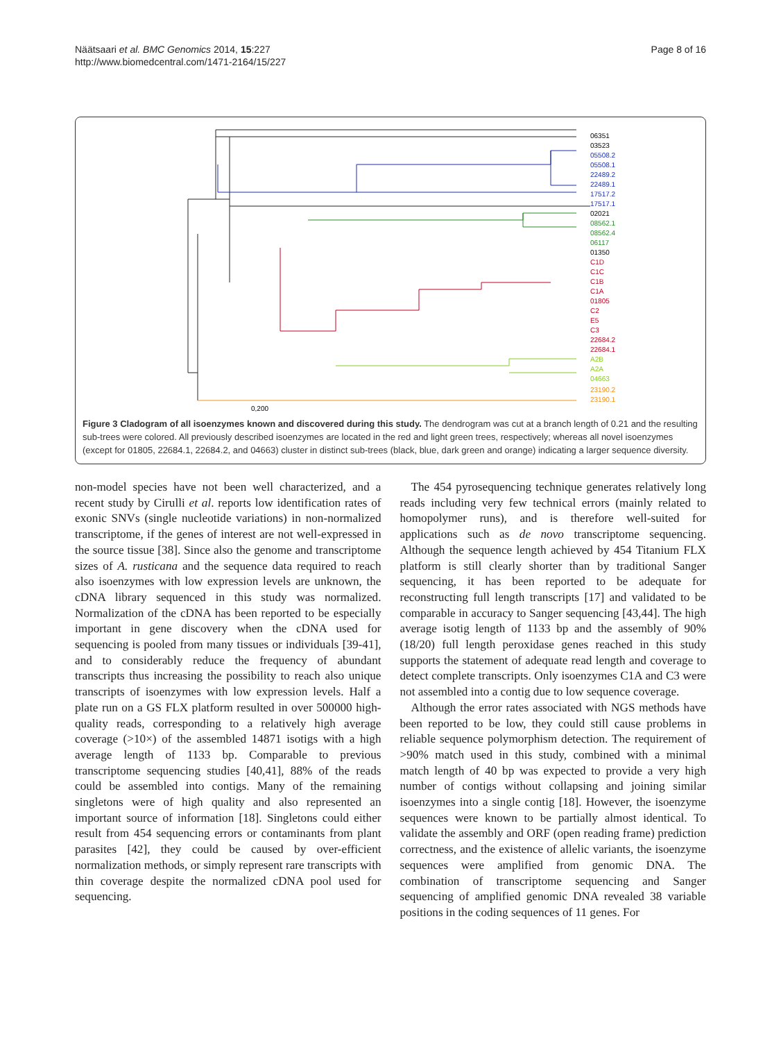Näätsaari et al. BMC Genomics 2014, 15:227
http://www.biomedcentral.com/1471-2164/15/227
Page 8 of 16
06351
03523
05508.2
05508.1
22489.2
22489.1
17517.2
17517.1
02021
08562.1
08562.4
06117
01350
C1D
C1C
C1B
C1A
01805
C2
E5
C3
22684.2
22684.1
A2B
A2A
04663
23190.2
23190.1
0,200
Figure 3 Cladogram of all isoenzymes known and discovered during this study. The dendrogram was cut at a branch length of 0.21 and the resulting sub-trees were colored. All previously described isoenzymes are located in the red and light green trees, respectively; whereas all novel isoenzymes (except for 01805, 22684.1, 22684.2, and 04663) cluster in distinct sub-trees (black, blue, dark green and orange) indicating a larger sequence diversity.
non-model species have not been well characterized, and a recent study by Cirulli et al. reports low identification rates of exonic SNVs (single nucleotide variations) in non-normalized transcriptome, if the genes of interest are not well-expressed in the source tissue [38]. Since also the genome and transcriptome sizes of A. rusticana and the sequence data required to reach also isoenzymes with low expression levels are unknown, the cDNA library sequenced in this study was normalized. Normalization of the cDNA has been reported to be especially important in gene discovery when the cDNA used for sequencing is pooled from many tissues or individuals [39-41], and to considerably reduce the frequency of abundant transcripts thus increasing the possibility to reach also unique transcripts of isoenzymes with low expression levels. Half a plate run on a GS FLX platform resulted in over 500000 high-quality reads, corresponding to a relatively high average coverage (>10×) of the assembled 14871 isotigs with a high average length of 1133 bp. Comparable to previous transcriptome sequencing studies [40,41], 88% of the reads could be assembled into contigs. Many of the remaining singletons were of high quality and also represented an important source of information [18]. Singletons could either result from 454 sequencing errors or contaminants from plant parasites [42], they could be caused by over-efficient normalization methods, or simply represent rare transcripts with thin coverage despite the normalized cDNA pool used for sequencing.
The 454 pyrosequencing technique generates relatively long reads including very few technical errors (mainly related to homopolymer runs), and is therefore well-suited for applications such as de novo transcriptome sequencing. Although the sequence length achieved by 454 Titanium FLX platform is still clearly shorter than by traditional Sanger sequencing, it has been reported to be adequate for reconstructing full length transcripts [17] and validated to be comparable in accuracy to Sanger sequencing [43,44]. The high average isotig length of 1133 bp and the assembly of 90% (18/20) full length peroxidase genes reached in this study supports the statement of adequate read length and coverage to detect complete transcripts. Only isoenzymes C1A and C3 were not assembled into a contig due to low sequence coverage.
Although the error rates associated with NGS methods have been reported to be low, they could still cause problems in reliable sequence polymorphism detection. The requirement of >90% match used in this study, combined with a minimal match length of 40 bp was expected to provide a very high number of contigs without collapsing and joining similar isoenzymes into a single contig [18]. However, the isoenzyme sequences were known to be partially almost identical. To validate the assembly and ORF (open reading frame) prediction correctness, and the existence of allelic variants, the isoenzyme sequences were amplified from genomic DNA. The combination of transcriptome sequencing and Sanger sequencing of amplified genomic DNA revealed 38 variable positions in the coding sequences of 11 genes. For